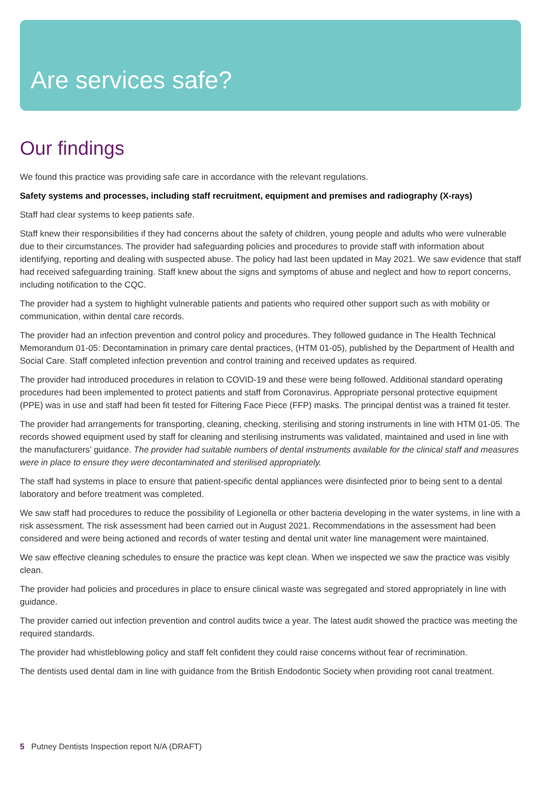Are services safe?
Our findings
We found this practice was providing safe care in accordance with the relevant regulations.
Safety systems and processes, including staff recruitment, equipment and premises and radiography (X-rays)
Staff had clear systems to keep patients safe.
Staff knew their responsibilities if they had concerns about the safety of children, young people and adults who were vulnerable due to their circumstances. The provider had safeguarding policies and procedures to provide staff with information about identifying, reporting and dealing with suspected abuse. The policy had last been updated in May 2021. We saw evidence that staff had received safeguarding training. Staff knew about the signs and symptoms of abuse and neglect and how to report concerns, including notification to the CQC.
The provider had a system to highlight vulnerable patients and patients who required other support such as with mobility or communication, within dental care records.
The provider had an infection prevention and control policy and procedures. They followed guidance in The Health Technical Memorandum 01-05: Decontamination in primary care dental practices, (HTM 01-05), published by the Department of Health and Social Care. Staff completed infection prevention and control training and received updates as required.
The provider had introduced procedures in relation to COVID-19 and these were being followed. Additional standard operating procedures had been implemented to protect patients and staff from Coronavirus. Appropriate personal protective equipment (PPE) was in use and staff had been fit tested for Filtering Face Piece (FFP) masks. The principal dentist was a trained fit tester.
The provider had arrangements for transporting, cleaning, checking, sterilising and storing instruments in line with HTM 01-05. The records showed equipment used by staff for cleaning and sterilising instruments was validated, maintained and used in line with the manufacturers’ guidance. The provider had suitable numbers of dental instruments available for the clinical staff and measures were in place to ensure they were decontaminated and sterilised appropriately.
The staff had systems in place to ensure that patient-specific dental appliances were disinfected prior to being sent to a dental laboratory and before treatment was completed.
We saw staff had procedures to reduce the possibility of Legionella or other bacteria developing in the water systems, in line with a risk assessment. The risk assessment had been carried out in August 2021. Recommendations in the assessment had been considered and were being actioned and records of water testing and dental unit water line management were maintained.
We saw effective cleaning schedules to ensure the practice was kept clean. When we inspected we saw the practice was visibly clean.
The provider had policies and procedures in place to ensure clinical waste was segregated and stored appropriately in line with guidance.
The provider carried out infection prevention and control audits twice a year. The latest audit showed the practice was meeting the required standards.
The provider had whistleblowing policy and staff felt confident they could raise concerns without fear of recrimination.
The dentists used dental dam in line with guidance from the British Endodontic Society when providing root canal treatment.
5 Putney Dentists Inspection report N/A (DRAFT)